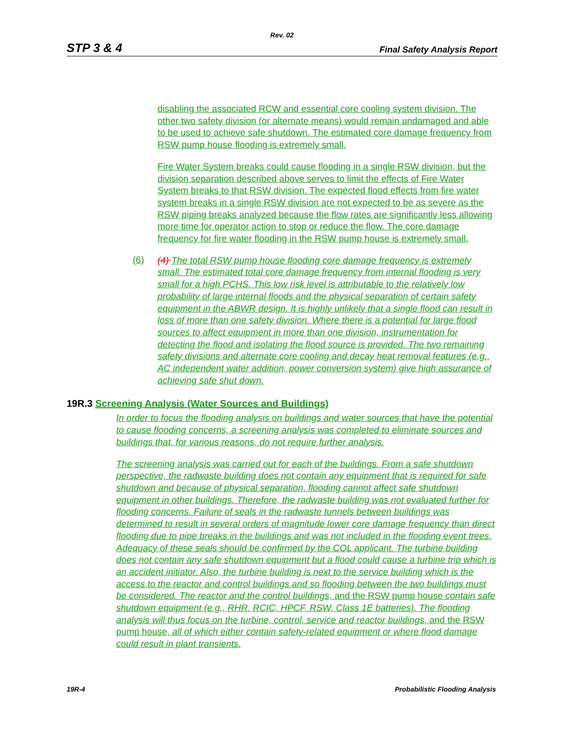Rev. 02
STP 3 & 4 Final Safety Analysis Report
disabling the associated RCW and essential core cooling system division. The other two safety division (or alternate means) would remain undamaged and able to be used to achieve safe shutdown. The estimated core damage frequency from RSW pump house flooding is extremely small.
Fire Water System breaks could cause flooding in a single RSW division, but the division separation described above serves to limit the effects of Fire Water System breaks to that RSW division. The expected flood effects from fire water system breaks in a single RSW division are not expected to be as severe as the RSW piping breaks analyzed because the flow rates are significantly less allowing more time for operator action to stop or reduce the flow. The core damage frequency for fire water flooding in the RSW pump house is extremely small.
(6)
(4) The total RSW pump house flooding core damage frequency is extremely small. The estimated total core damage frequency from internal flooding is very small for a high PCHS. This low risk level is attributable to the relatively low probability of large internal floods and the physical separation of certain safety equipment in the ABWR design. It is highly unlikely that a single flood can result in loss of more than one safety division. Where there is a potential for large flood sources to affect equipment in more than one division, instrumentation for detecting the flood and isolating the flood source is provided. The two remaining safety divisions and alternate core cooling and decay heat removal features (e.g., AC independent water addition, power conversion system) give high assurance of achieving safe shut down.
19R.3 Screening Analysis (Water Sources and Buildings)
In order to focus the flooding analysis on buildings and water sources that have the potential to cause flooding concerns, a screening analysis was completed to eliminate sources and buildings that, for various reasons, do not require further analysis.
The screening analysis was carried out for each of the buildings. From a safe shutdown perspective, the radwaste building does not contain any equipment that is required for safe shutdown and because of physical separation, flooding cannot affect safe shutdown equipment in other buildings. Therefore, the radwaste building was not evaluated further for flooding concerns. Failure of seals in the radwaste tunnels between buildings was determined to result in several orders of magnitude lower core damage frequency than direct flooding due to pipe breaks in the buildings and was not included in the flooding event trees. Adequacy of these seals should be confirmed by the COL applicant. The turbine building does not contain any safe shutdown equipment but a flood could cause a turbine trip which is an accident initiator. Also, the turbine building is next to the service building which is the access to the reactor and control buildings and so flooding between the two buildings must be considered. The reactor and the control buildings, and the RSW pump house contain safe shutdown equipment (e.g., RHR, RCIC, HPCF, RSW, Class 1E batteries). The flooding analysis will thus focus on the turbine, control, service and reactor buildings, and the RSW pump house, all of which either contain safety-related equipment or where flood damage could result in plant transients.
19R-4 Probabilistic Flooding Analysis